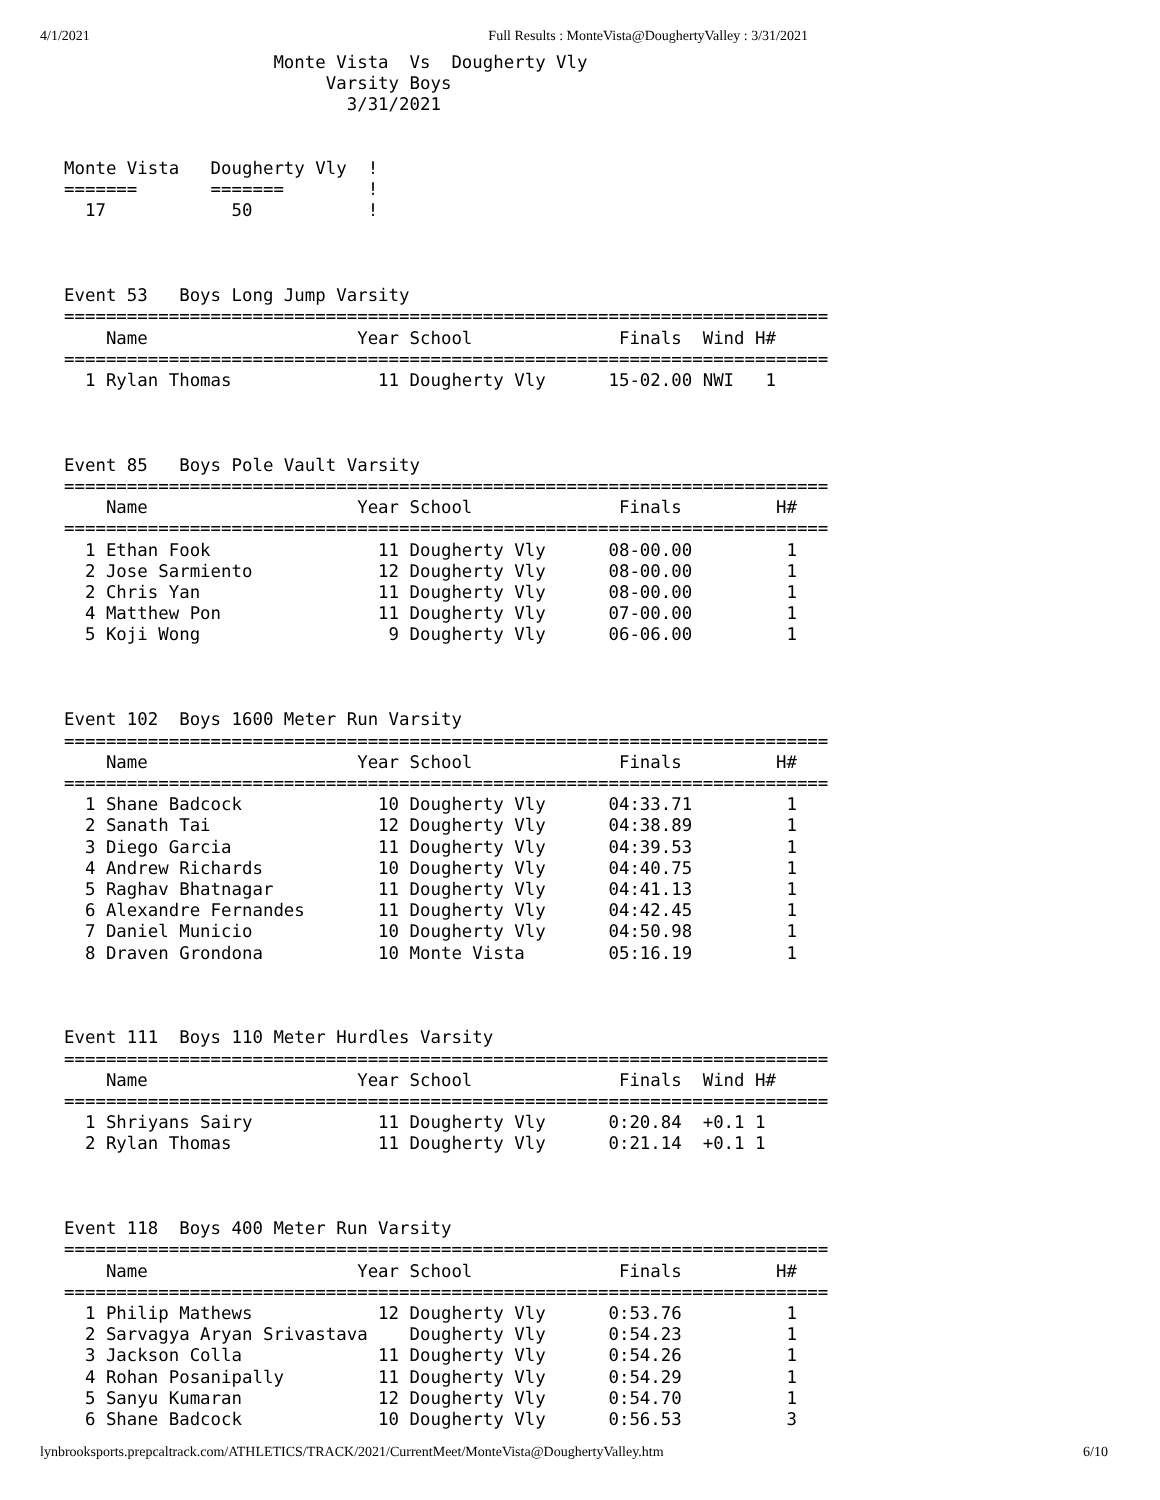4/1/2021 Full Results : MonteVista@DoughertyValley : 3/31/2021
                    Monte Vista  Vs  Dougherty Vly
                         Varsity Boys
                           3/31/2021


Monte Vista   Dougherty Vly  !
=======       =======        !
  17            50           !



Event 53   Boys Long Jump Varsity
=========================================================================
    Name                    Year School              Finals  Wind H#
=========================================================================
  1 Rylan Thomas              11 Dougherty Vly      15-02.00 NWI   1



Event 85   Boys Pole Vault Varsity
=========================================================================
    Name                    Year School              Finals         H#
=========================================================================
  1 Ethan Fook                11 Dougherty Vly      08-00.00         1
  2 Jose Sarmiento            12 Dougherty Vly      08-00.00         1
  2 Chris Yan                 11 Dougherty Vly      08-00.00         1
  4 Matthew Pon               11 Dougherty Vly      07-00.00         1
  5 Koji Wong                  9 Dougherty Vly      06-06.00         1



Event 102  Boys 1600 Meter Run Varsity
=========================================================================
    Name                    Year School              Finals         H#
=========================================================================
  1 Shane Badcock             10 Dougherty Vly      04:33.71         1
  2 Sanath Tai                12 Dougherty Vly      04:38.89         1
  3 Diego Garcia              11 Dougherty Vly      04:39.53         1
  4 Andrew Richards           10 Dougherty Vly      04:40.75         1
  5 Raghav Bhatnagar          11 Dougherty Vly      04:41.13         1
  6 Alexandre Fernandes       11 Dougherty Vly      04:42.45         1
  7 Daniel Municio            10 Dougherty Vly      04:50.98         1
  8 Draven Grondona           10 Monte Vista        05:16.19         1



Event 111  Boys 110 Meter Hurdles Varsity
=========================================================================
    Name                    Year School              Finals  Wind H#
=========================================================================
  1 Shriyans Sairy            11 Dougherty Vly      0:20.84  +0.1 1
  2 Rylan Thomas              11 Dougherty Vly      0:21.14  +0.1 1



Event 118  Boys 400 Meter Run Varsity
=========================================================================
    Name                    Year School              Finals         H#
=========================================================================
  1 Philip Mathews            12 Dougherty Vly      0:53.76          1
  2 Sarvagya Aryan Srivastava    Dougherty Vly      0:54.23          1
  3 Jackson Colla             11 Dougherty Vly      0:54.26          1
  4 Rohan Posanipally         11 Dougherty Vly      0:54.29          1
  5 Sanyu Kumaran             12 Dougherty Vly      0:54.70          1
  6 Shane Badcock             10 Dougherty Vly      0:56.53          3
lynbrooksports.prepcaltrack.com/ATHLETICS/TRACK/2021/CurrentMeet/MonteVista@DoughertyValley.htm 6/10